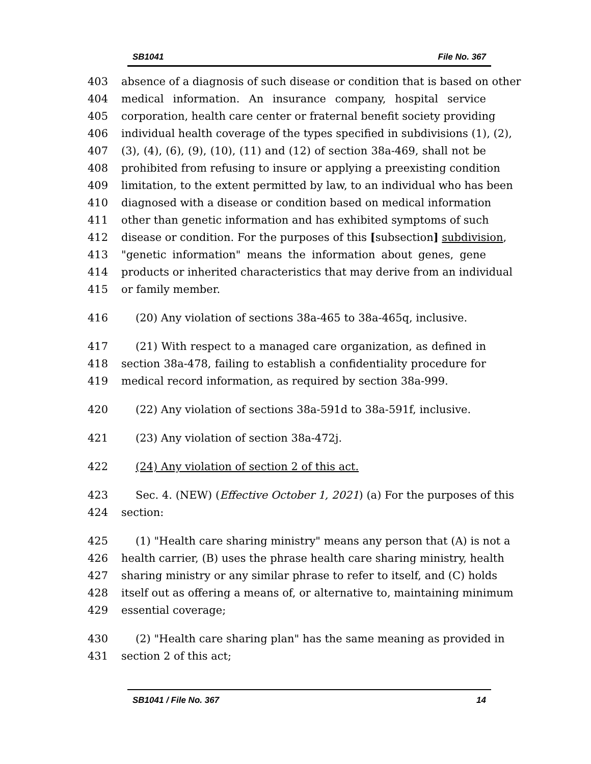SB1041 File No. 367
403 absence of a diagnosis of such disease or condition that is based on other
404 medical information. An insurance company, hospital service
405 corporation, health care center or fraternal benefit society providing
406 individual health coverage of the types specified in subdivisions (1), (2),
407 (3), (4), (6), (9), (10), (11) and (12) of section 38a-469, shall not be
408 prohibited from refusing to insure or applying a preexisting condition
409 limitation, to the extent permitted by law, to an individual who has been
410 diagnosed with a disease or condition based on medical information
411 other than genetic information and has exhibited symptoms of such
412 disease or condition. For the purposes of this [subsection] subdivision,
413 "genetic information" means the information about genes, gene
414 products or inherited characteristics that may derive from an individual
415 or family member.
416 (20) Any violation of sections 38a-465 to 38a-465q, inclusive.
417 (21) With respect to a managed care organization, as defined in
418 section 38a-478, failing to establish a confidentiality procedure for
419 medical record information, as required by section 38a-999.
420 (22) Any violation of sections 38a-591d to 38a-591f, inclusive.
421 (23) Any violation of section 38a-472j.
422 (24) Any violation of section 2 of this act.
423 Sec. 4. (NEW) (Effective October 1, 2021) (a) For the purposes of this
424 section:
425 (1) "Health care sharing ministry" means any person that (A) is not a
426 health carrier, (B) uses the phrase health care sharing ministry, health
427 sharing ministry or any similar phrase to refer to itself, and (C) holds
428 itself out as offering a means of, or alternative to, maintaining minimum
429 essential coverage;
430 (2) "Health care sharing plan" has the same meaning as provided in
431 section 2 of this act;
SB1041 / File No. 367 14